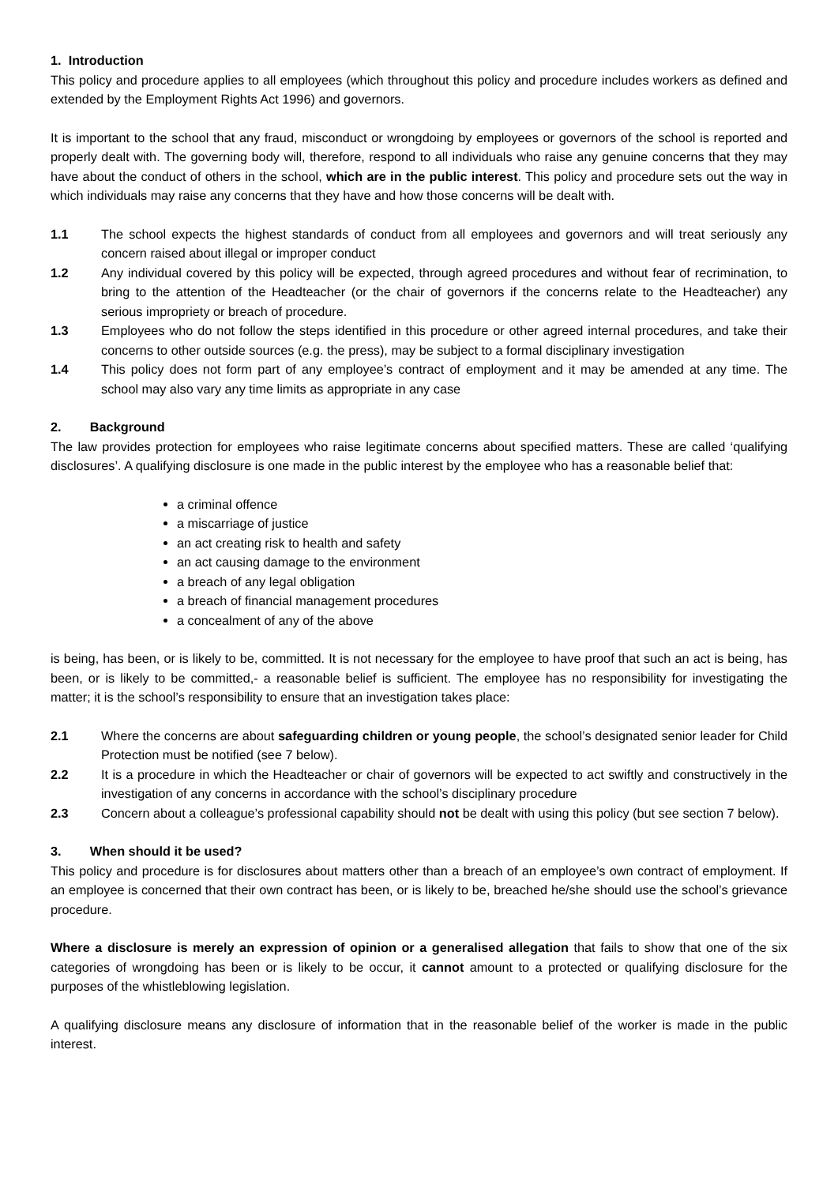1. Introduction
This policy and procedure applies to all employees (which throughout this policy and procedure includes workers as defined and extended by the Employment Rights Act 1996) and governors.
It is important to the school that any fraud, misconduct or wrongdoing by employees or governors of the school is reported and properly dealt with. The governing body will, therefore, respond to all individuals who raise any genuine concerns that they may have about the conduct of others in the school, which are in the public interest. This policy and procedure sets out the way in which individuals may raise any concerns that they have and how those concerns will be dealt with.
1.1 The school expects the highest standards of conduct from all employees and governors and will treat seriously any concern raised about illegal or improper conduct
1.2 Any individual covered by this policy will be expected, through agreed procedures and without fear of recrimination, to bring to the attention of the Headteacher (or the chair of governors if the concerns relate to the Headteacher) any serious impropriety or breach of procedure.
1.3 Employees who do not follow the steps identified in this procedure or other agreed internal procedures, and take their concerns to other outside sources (e.g. the press), may be subject to a formal disciplinary investigation
1.4 This policy does not form part of any employee’s contract of employment and it may be amended at any time. The school may also vary any time limits as appropriate in any case
2. Background
The law provides protection for employees who raise legitimate concerns about specified matters. These are called ‘qualifying disclosures’. A qualifying disclosure is one made in the public interest by the employee who has a reasonable belief that:
a criminal offence
a miscarriage of justice
an act creating risk to health and safety
an act causing damage to the environment
a breach of any legal obligation
a breach of financial management procedures
a concealment of any of the above
is being, has been, or is likely to be, committed. It is not necessary for the employee to have proof that such an act is being, has been, or is likely to be committed,- a reasonable belief is sufficient. The employee has no responsibility for investigating the matter; it is the school’s responsibility to ensure that an investigation takes place:
2.1 Where the concerns are about safeguarding children or young people, the school’s designated senior leader for Child Protection must be notified (see 7 below).
2.2 It is a procedure in which the Headteacher or chair of governors will be expected to act swiftly and constructively in the investigation of any concerns in accordance with the school’s disciplinary procedure
2.3 Concern about a colleague’s professional capability should not be dealt with using this policy (but see section 7 below).
3. When should it be used?
This policy and procedure is for disclosures about matters other than a breach of an employee’s own contract of employment. If an employee is concerned that their own contract has been, or is likely to be, breached he/she should use the school’s grievance procedure.
Where a disclosure is merely an expression of opinion or a generalised allegation that fails to show that one of the six categories of wrongdoing has been or is likely to be occur, it cannot amount to a protected or qualifying disclosure for the purposes of the whistleblowing legislation.
A qualifying disclosure means any disclosure of information that in the reasonable belief of the worker is made in the public interest.